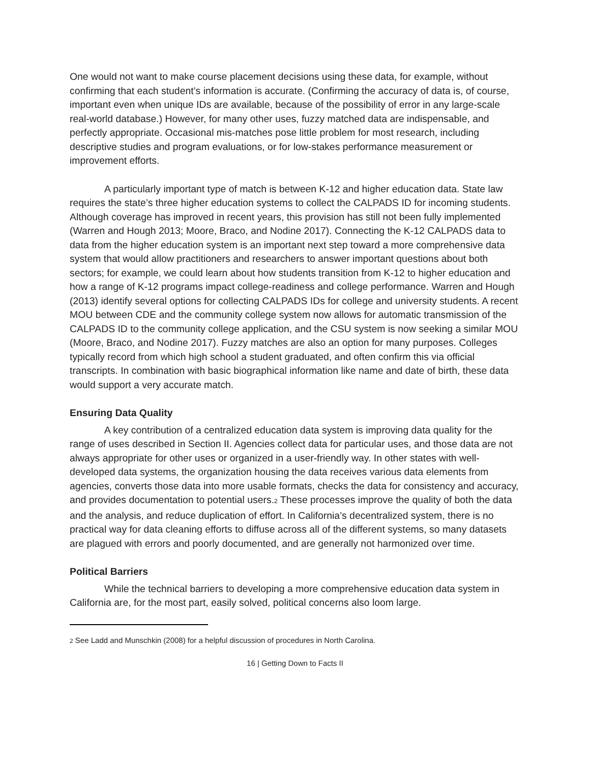One would not want to make course placement decisions using these data, for example, without confirming that each student’s information is accurate. (Confirming the accuracy of data is, of course, important even when unique IDs are available, because of the possibility of error in any large-scale real-world database.) However, for many other uses, fuzzy matched data are indispensable, and perfectly appropriate. Occasional mis-matches pose little problem for most research, including descriptive studies and program evaluations, or for low-stakes performance measurement or improvement efforts.
A particularly important type of match is between K-12 and higher education data. State law requires the state’s three higher education systems to collect the CALPADS ID for incoming students. Although coverage has improved in recent years, this provision has still not been fully implemented (Warren and Hough 2013; Moore, Braco, and Nodine 2017). Connecting the K-12 CALPADS data to data from the higher education system is an important next step toward a more comprehensive data system that would allow practitioners and researchers to answer important questions about both sectors; for example, we could learn about how students transition from K-12 to higher education and how a range of K-12 programs impact college-readiness and college performance. Warren and Hough (2013) identify several options for collecting CALPADS IDs for college and university students. A recent MOU between CDE and the community college system now allows for automatic transmission of the CALPADS ID to the community college application, and the CSU system is now seeking a similar MOU (Moore, Braco, and Nodine 2017). Fuzzy matches are also an option for many purposes. Colleges typically record from which high school a student graduated, and often confirm this via official transcripts. In combination with basic biographical information like name and date of birth, these data would support a very accurate match.
Ensuring Data Quality
A key contribution of a centralized education data system is improving data quality for the range of uses described in Section II. Agencies collect data for particular uses, and those data are not always appropriate for other uses or organized in a user-friendly way. In other states with well-developed data systems, the organization housing the data receives various data elements from agencies, converts those data into more usable formats, checks the data for consistency and accuracy, and provides documentation to potential users.<sup>2</sup> These processes improve the quality of both the data and the analysis, and reduce duplication of effort. In California’s decentralized system, there is no practical way for data cleaning efforts to diffuse across all of the different systems, so many datasets are plagued with errors and poorly documented, and are generally not harmonized over time.
Political Barriers
While the technical barriers to developing a more comprehensive education data system in California are, for the most part, easily solved, political concerns also loom large.
<sup>2</sup> See Ladd and Munschkin (2008) for a helpful discussion of procedures in North Carolina.
16 | Getting Down to Facts II